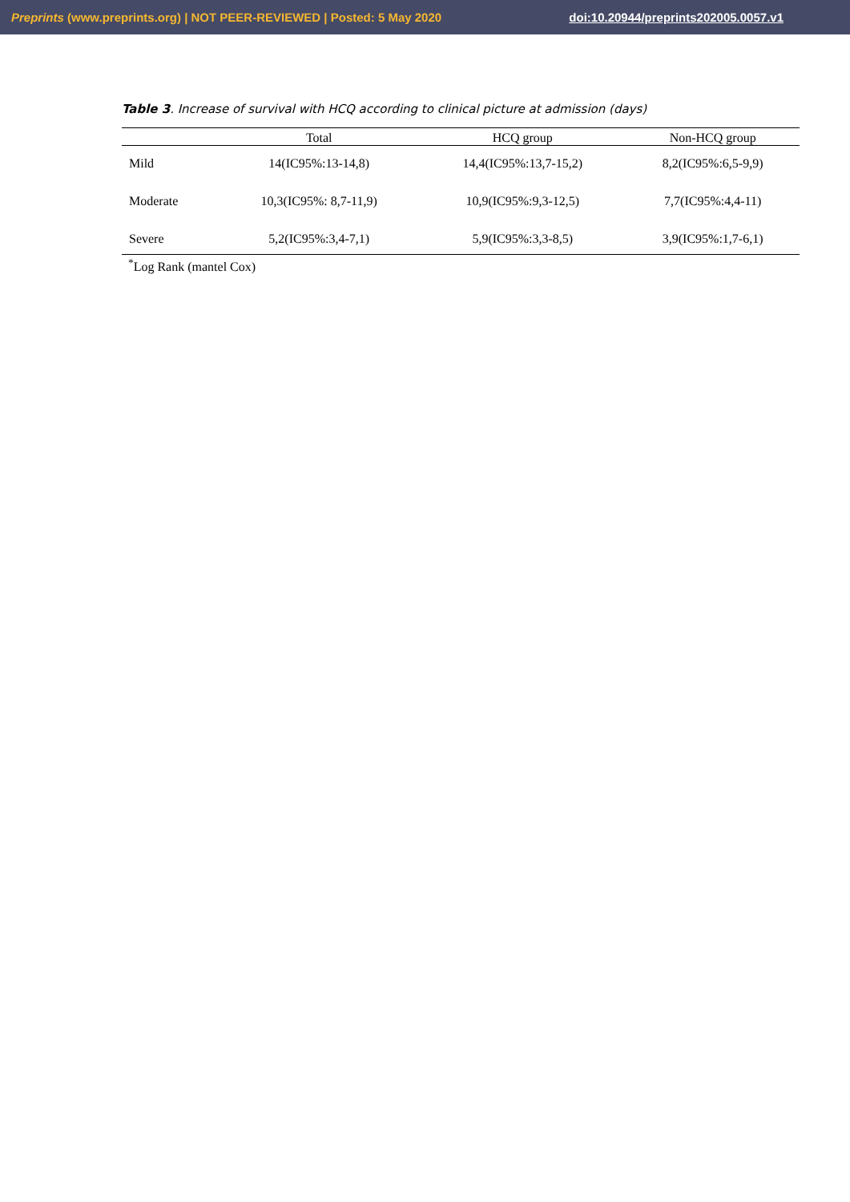Preprints (www.preprints.org) | NOT PEER-REVIEWED | Posted: 5 May 2020 doi:10.20944/preprints202005.0057.v1
Table 3. Increase of survival with HCQ according to clinical picture at admission (days)
| | Total | HCQ group | Non-HCQ group | |
| --- | --- | --- | --- | --- |
| Mild | 14(IC95%:13-14,8) | 14,4(IC95%:13,7-15,2) | 8,2(IC95%:6,5-9,9) | |
| Moderate | 10,3(IC95%: 8,7-11,9) | 10,9(IC95%:9,3-12,5) | 7,7(IC95%:4,4-11) | |
| Severe | 5,2(IC95%:3,4-7,1) | 5,9(IC95%:3,3-8,5) | 3,9(IC95%:1,7-6,1) | |
<sup>*</sup> Log Rank (mantel Cox)